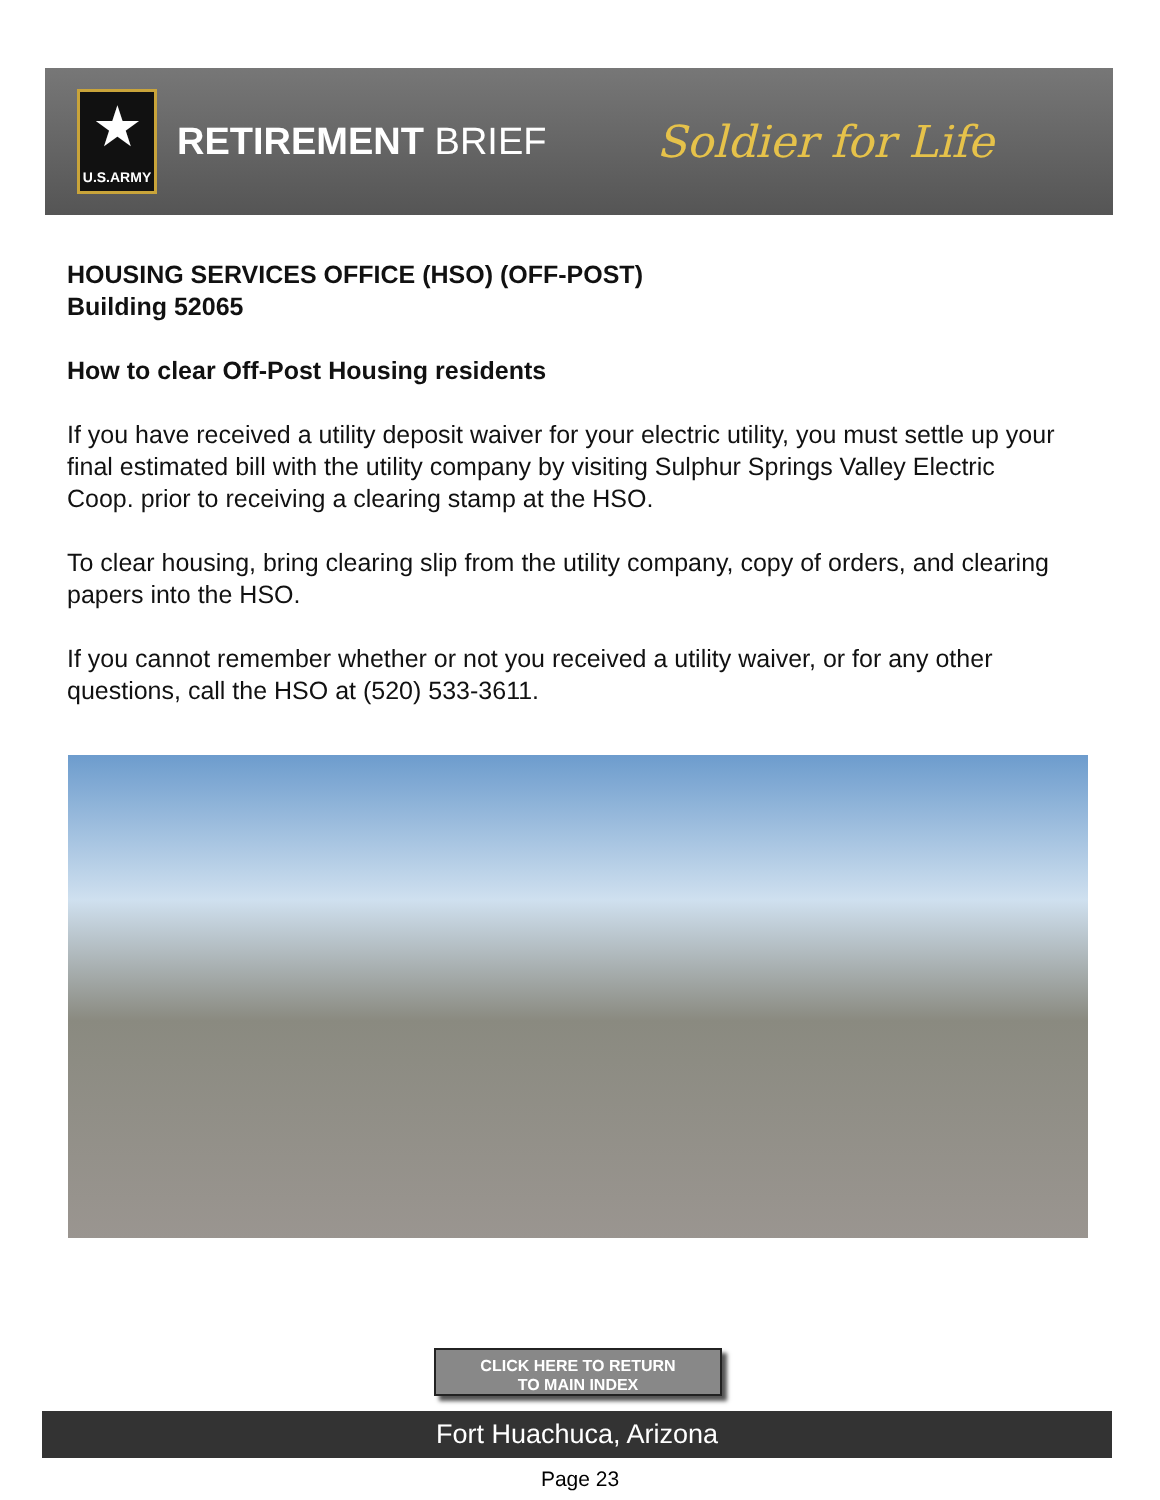★
U.S.ARMY
RETIREMENT BRIEF
Soldier for Life
HOUSING SERVICES OFFICE (HSO) (OFF-POST)
Building 52065
How to clear Off-Post Housing residents
If you have received a utility deposit waiver for your electric utility, you must settle up your final estimated bill with the utility company by visiting Sulphur Springs Valley Electric Coop. prior to receiving a clearing stamp at the HSO.
To clear housing, bring clearing slip from the utility company, copy of orders, and clearing papers into the HSO.
If you cannot remember whether or not you received a utility waiver, or for any other questions, call the HSO at (520) 533-3611.
CLICK HERE TO RETURN
TO MAIN INDEX
Fort Huachuca, Arizona
Page 23